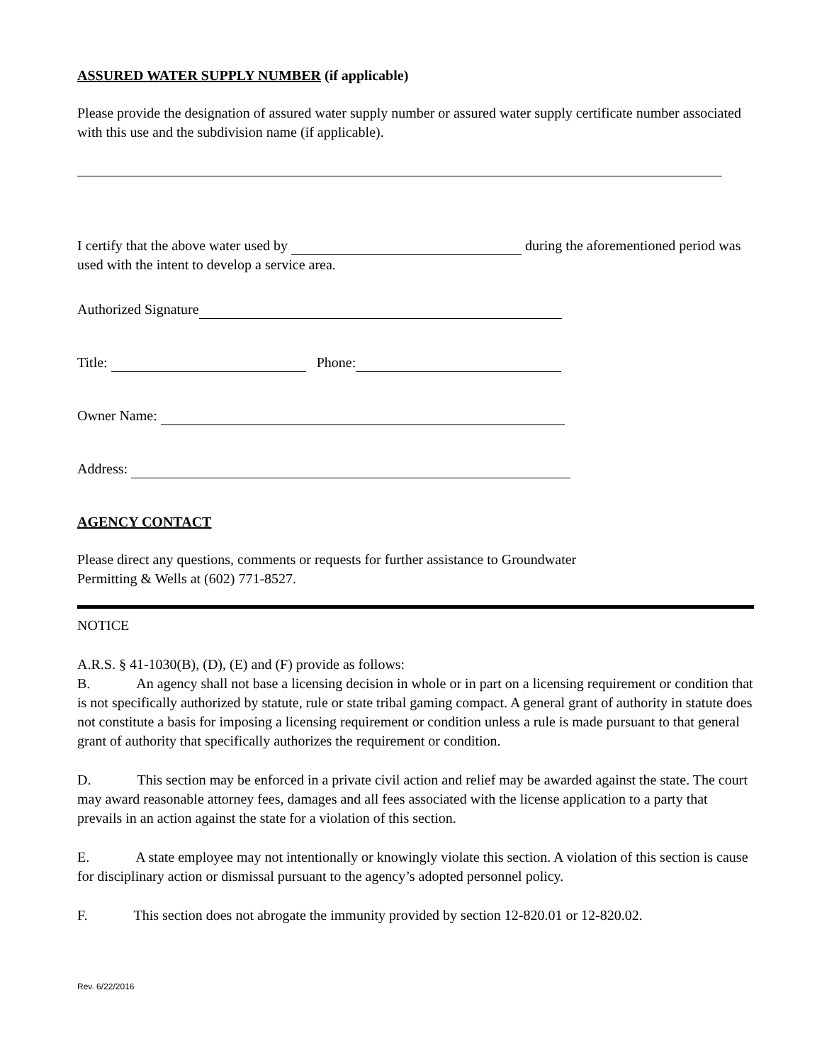ASSURED WATER SUPPLY NUMBER (if applicable)
Please provide the designation of assured water supply number or assured water supply certificate number associated with this use and the subdivision name (if applicable).
I certify that the above water used by during the aforementioned period was used with the intent to develop a service area.
Authorized Signature
Title: Phone:
Owner Name:
Address:
AGENCY CONTACT
Please direct any questions, comments or requests for further assistance to Groundwater
Permitting & Wells at (602) 771-8527.
NOTICE
A.R.S. § 41-1030(B), (D), (E) and (F) provide as follows:
B. An agency shall not base a licensing decision in whole or in part on a licensing requirement or condition that is not specifically authorized by statute, rule or state tribal gaming compact. A general grant of authority in statute does not constitute a basis for imposing a licensing requirement or condition unless a rule is made pursuant to that general grant of authority that specifically authorizes the requirement or condition.
D. This section may be enforced in a private civil action and relief may be awarded against the state. The court may award reasonable attorney fees, damages and all fees associated with the license application to a party that prevails in an action against the state for a violation of this section.
E. A state employee may not intentionally or knowingly violate this section. A violation of this section is cause for disciplinary action or dismissal pursuant to the agency’s adopted personnel policy.
F. This section does not abrogate the immunity provided by section 12-820.01 or 12-820.02.
Rev. 6/22/2016